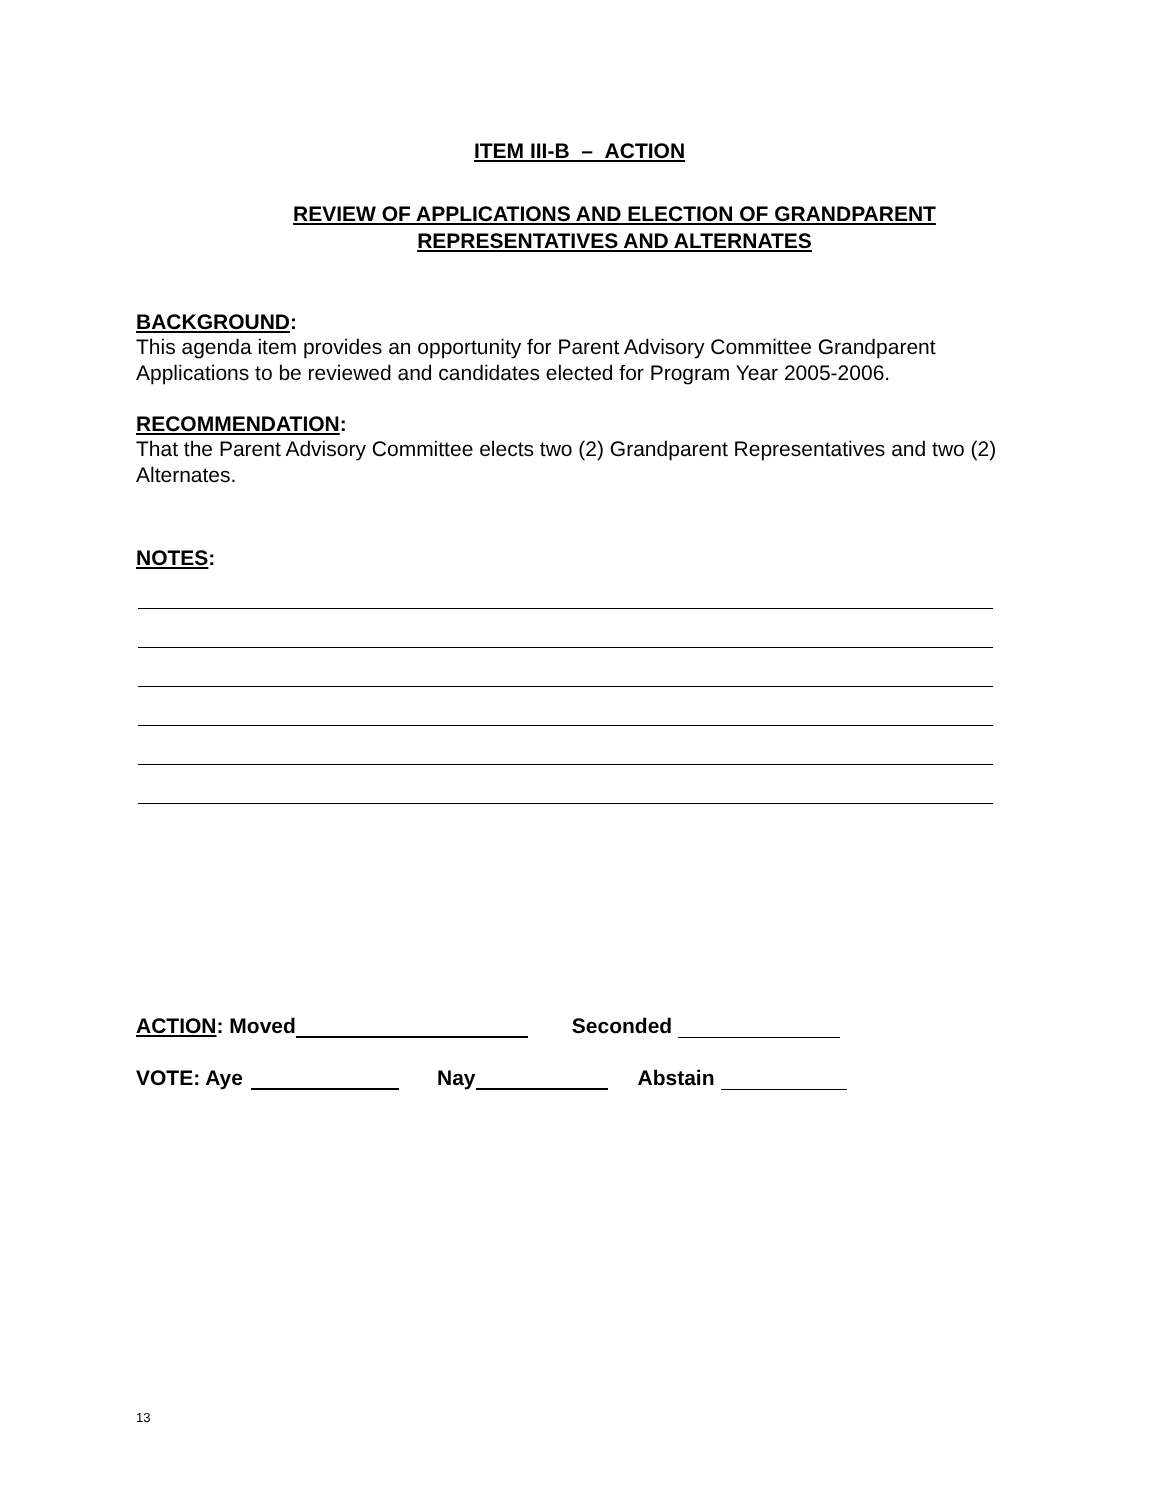ITEM III-B – ACTION
REVIEW OF APPLICATIONS AND ELECTION OF GRANDPARENT
REPRESENTATIVES AND ALTERNATES
BACKGROUND:
This agenda item provides an opportunity for Parent Advisory Committee Grandparent Applications to be reviewed and candidates elected for Program Year 2005-2006.
RECOMMENDATION:
That the Parent Advisory Committee elects two (2) Grandparent Representatives and two (2) Alternates.
NOTES:
ACTION: Moved Seconded
VOTE: Aye Nay Abstain
13